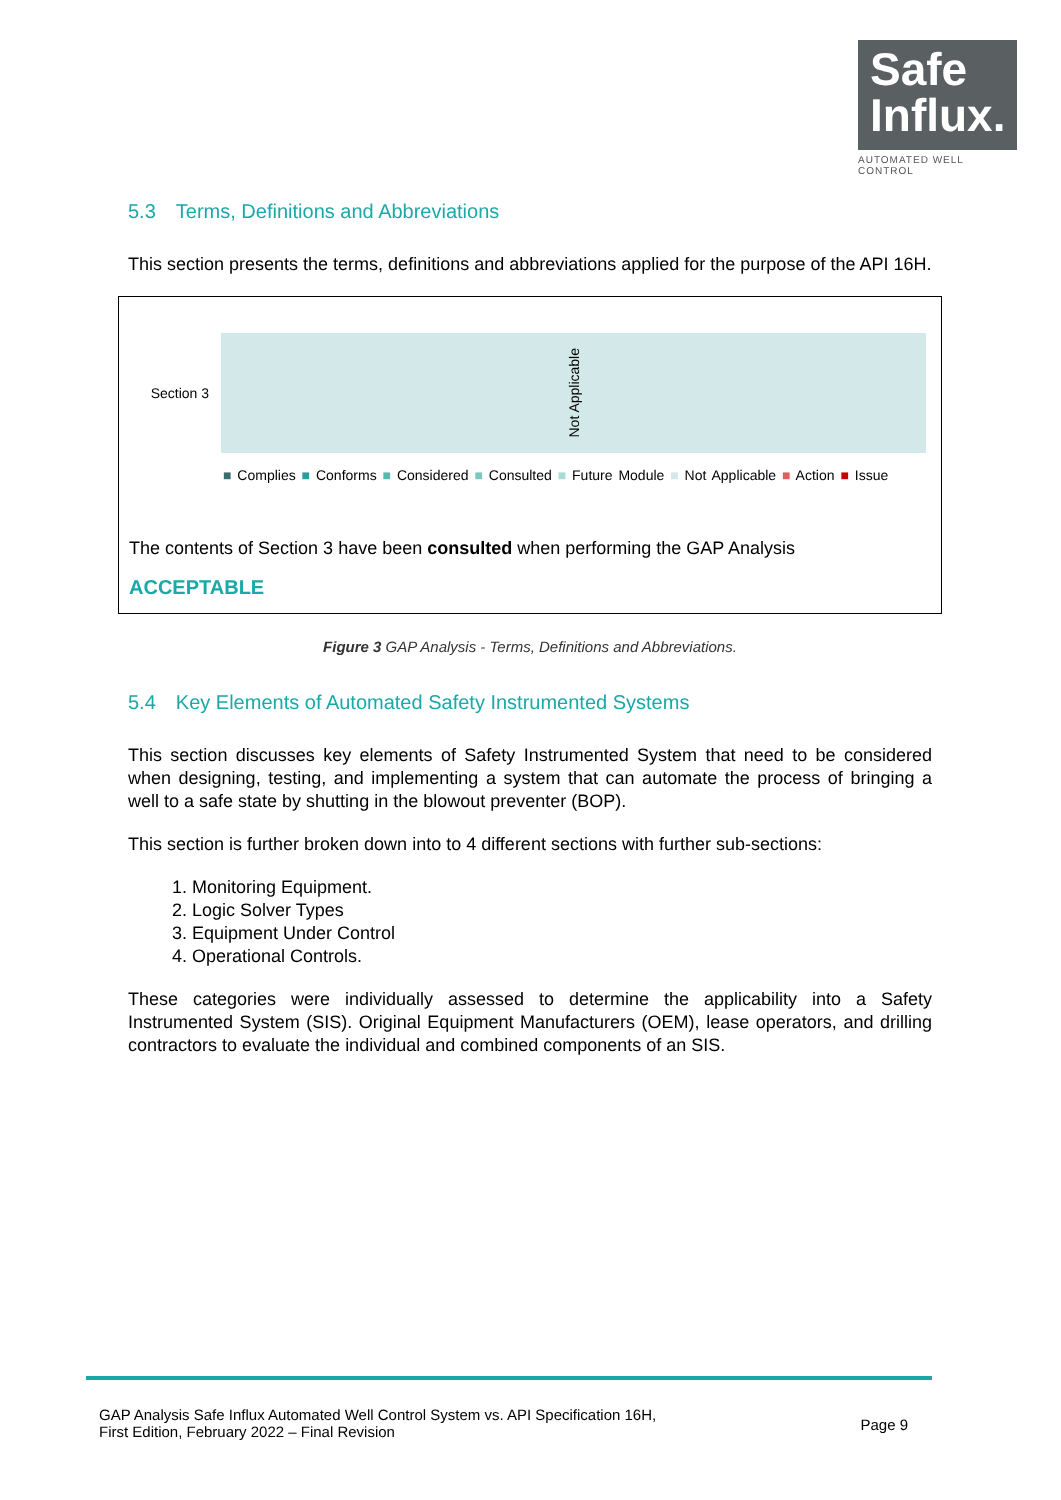Safe
Influx.
AUTOMATED WELL CONTROL
5.3 Terms, Definitions and Abbreviations
This section presents the terms, definitions and abbreviations applied for the purpose of the API 16H.
Section 3
Not Applicable
■ Complies ■ Conforms ■ Considered ■ Consulted ■ Future Module ■ Not Applicable ■ Action ■ Issue
The contents of Section 3 have been consulted when performing the GAP Analysis
ACCEPTABLE
Figure 3 GAP Analysis - Terms, Definitions and Abbreviations.
5.4 Key Elements of Automated Safety Instrumented Systems
This section discusses key elements of Safety Instrumented System that need to be considered when designing, testing, and implementing a system that can automate the process of bringing a well to a safe state by shutting in the blowout preventer (BOP).
This section is further broken down into to 4 different sections with further sub-sections:
1. Monitoring Equipment.
2. Logic Solver Types
3. Equipment Under Control
4. Operational Controls.
These categories were individually assessed to determine the applicability into a Safety Instrumented System (SIS). Original Equipment Manufacturers (OEM), lease operators, and drilling contractors to evaluate the individual and combined components of an SIS.
GAP Analysis Safe Influx Automated Well Control System vs. API Specification 16H,
First Edition, February 2022 – Final Revision
Page 9